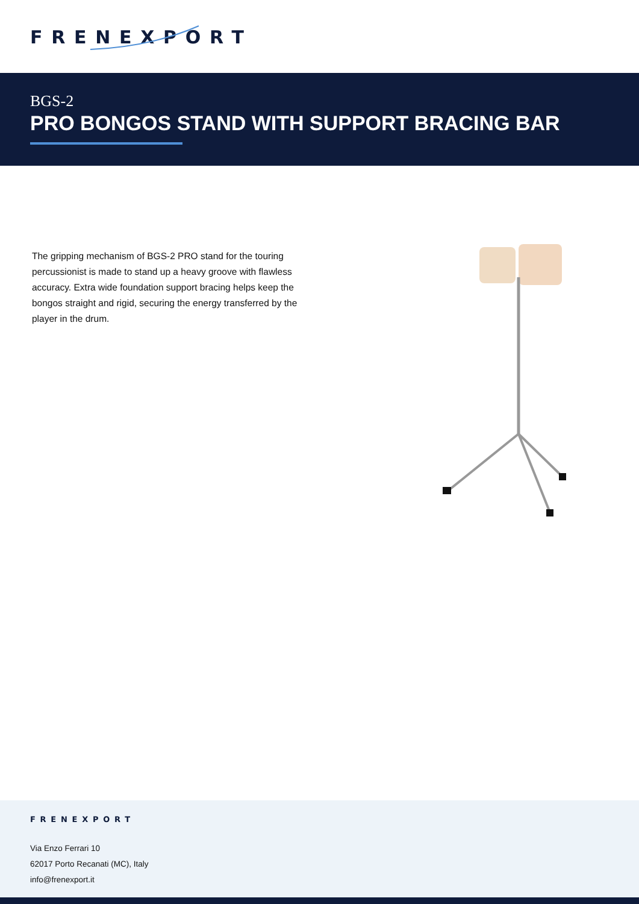FRENEXPORT
BGS-2
PRO BONGOS STAND WITH SUPPORT BRACING BAR
The gripping mechanism of BGS-2 PRO stand for the touring percussionist is made to stand up a heavy groove with flawless accuracy. Extra wide foundation support bracing helps keep the bongos straight and rigid, securing the energy transferred by the player in the drum.
FRENEXPORT
Via Enzo Ferrari 10
62017 Porto Recanati (MC), Italy
info@frenexport.it